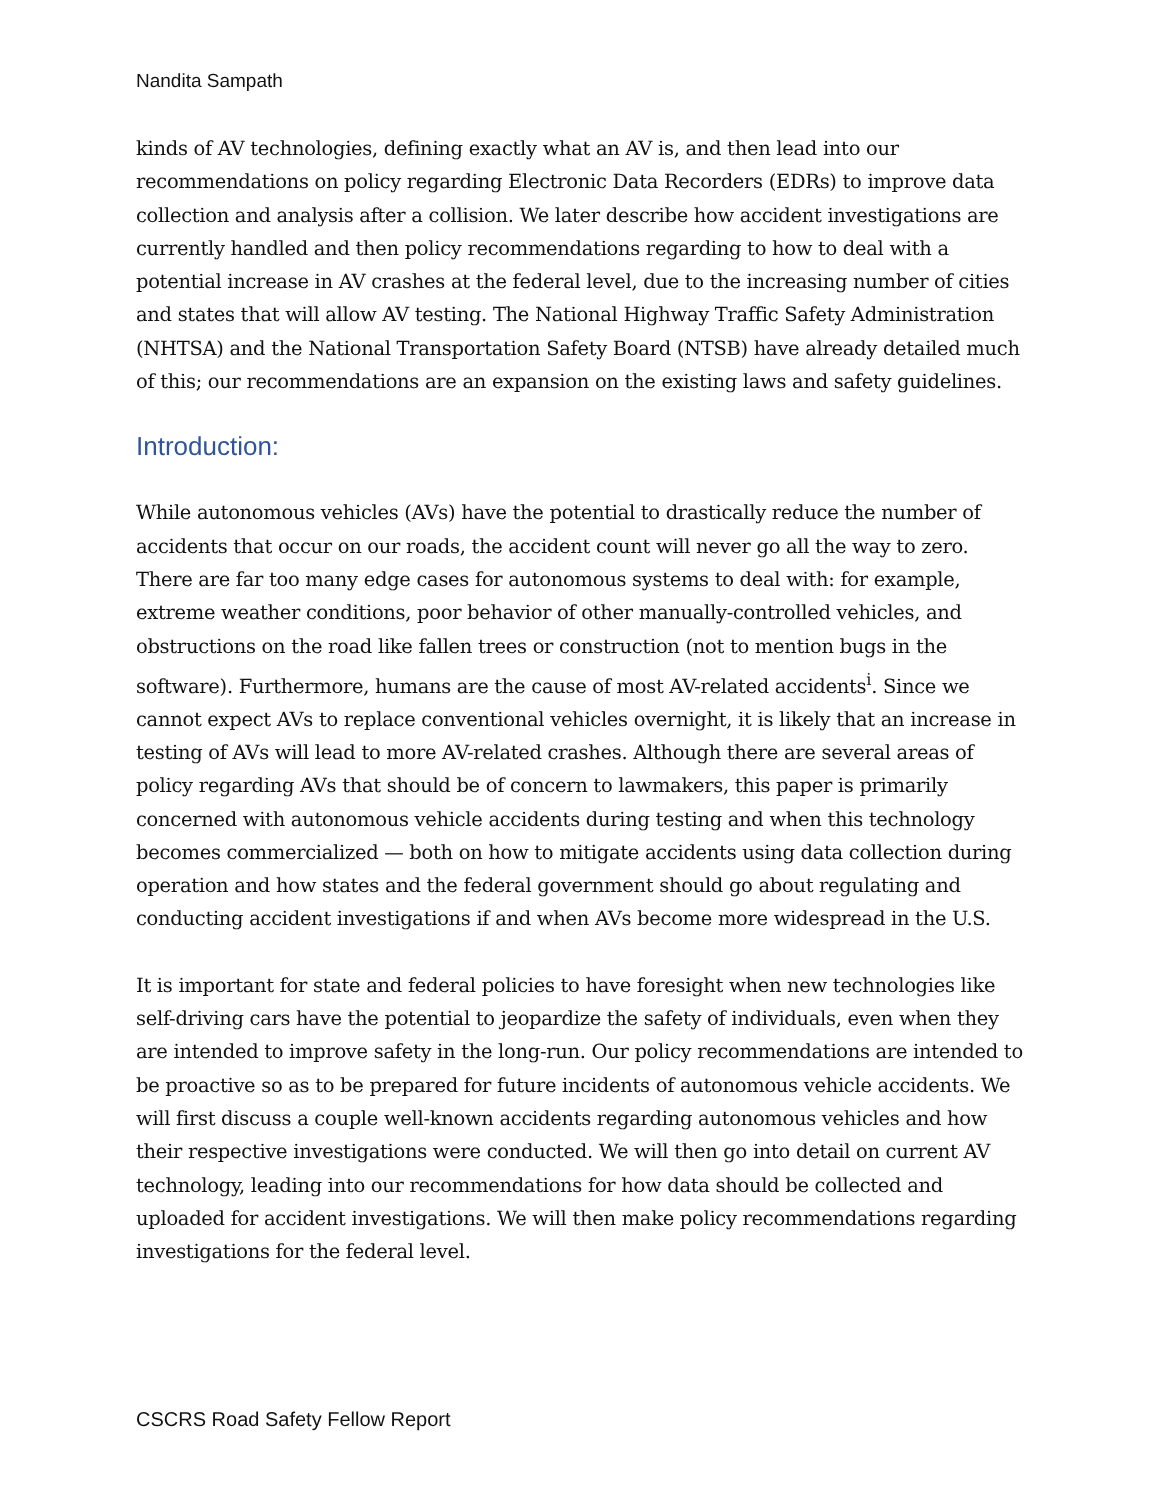Nandita Sampath
kinds of AV technologies, defining exactly what an AV is, and then lead into our recommendations on policy regarding Electronic Data Recorders (EDRs) to improve data collection and analysis after a collision. We later describe how accident investigations are currently handled and then policy recommendations regarding to how to deal with a potential increase in AV crashes at the federal level, due to the increasing number of cities and states that will allow AV testing. The National Highway Traffic Safety Administration (NHTSA) and the National Transportation Safety Board (NTSB) have already detailed much of this; our recommendations are an expansion on the existing laws and safety guidelines.
Introduction:
While autonomous vehicles (AVs) have the potential to drastically reduce the number of accidents that occur on our roads, the accident count will never go all the way to zero. There are far too many edge cases for autonomous systems to deal with: for example, extreme weather conditions, poor behavior of other manually-controlled vehicles, and obstructions on the road like fallen trees or construction (not to mention bugs in the software). Furthermore, humans are the cause of most AV-related accidents<sup>i</sup>. Since we cannot expect AVs to replace conventional vehicles overnight, it is likely that an increase in testing of AVs will lead to more AV-related crashes. Although there are several areas of policy regarding AVs that should be of concern to lawmakers, this paper is primarily concerned with autonomous vehicle accidents during testing and when this technology becomes commercialized — both on how to mitigate accidents using data collection during operation and how states and the federal government should go about regulating and conducting accident investigations if and when AVs become more widespread in the U.S.
It is important for state and federal policies to have foresight when new technologies like self-driving cars have the potential to jeopardize the safety of individuals, even when they are intended to improve safety in the long-run. Our policy recommendations are intended to be proactive so as to be prepared for future incidents of autonomous vehicle accidents. We will first discuss a couple well-known accidents regarding autonomous vehicles and how their respective investigations were conducted. We will then go into detail on current AV technology, leading into our recommendations for how data should be collected and uploaded for accident investigations. We will then make policy recommendations regarding investigations for the federal level.
CSCRS Road Safety Fellow Report